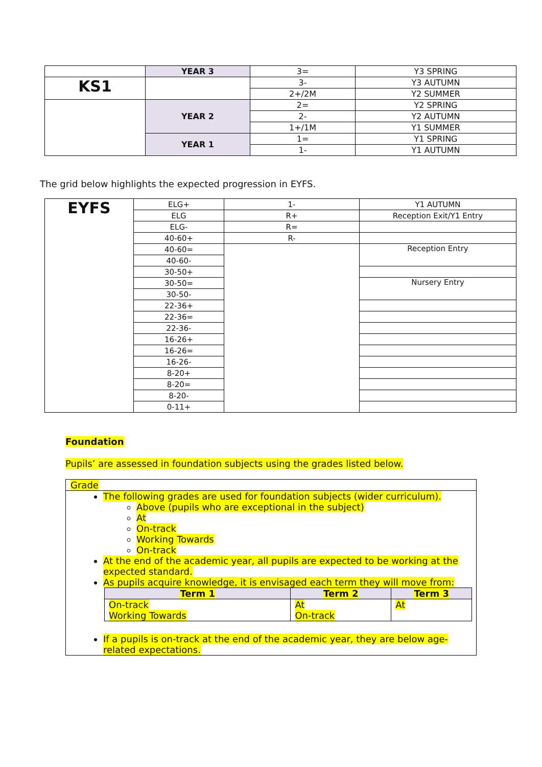| | YEAR 3 | 3= | Y3 SPRING |
| KS1 | | 3- | Y3 AUTUMN |
| | | 2+/2M | Y2 SUMMER |
| | YEAR 2 | 2= | Y2 SPRING |
| | | 2- | Y2 AUTUMN |
| | | 1+/1M | Y1 SUMMER |
| | YEAR 1 | 1= | Y1 SPRING |
| | | 1- | Y1 AUTUMN |
The grid below highlights the expected progression in EYFS.
| EYFS | ELG+ | 1- | Y1 AUTUMN |
| | ELG | R+ | Reception Exit/Y1 Entry |
| | ELG- | R= | |
| | 40-60+ | R- | |
| | 40-60= | | Reception Entry |
| | 40-60- | | |
| | 30-50+ | | |
| | 30-50= | | Nursery Entry |
| | 30-50- | | |
| | 22-36+ | | |
| | 22-36= | | |
| | 22-36- | | |
| | 16-26+ | | |
| | 16-26= | | |
| | 16-26- | | |
| | 8-20+ | | |
| | 8-20= | | |
| | 8-20- | | |
| | 0-11+ | | |
Foundation
Pupils’ are assessed in foundation subjects using the grades listed below.
Grade
The following grades are used for foundation subjects (wider curriculum).
Above (pupils who are exceptional in the subject)
At
On-track
Working Towards
On-track
At the end of the academic year, all pupils are expected to be working at the expected standard.
As pupils acquire knowledge, it is envisaged each term they will move from:
| Term 1 | Term 2 | Term 3 |
| --- | --- | --- |
| On-track Working Towards | At On-track | At |
If a pupils is on-track at the end of the academic year, they are below age-related expectations.